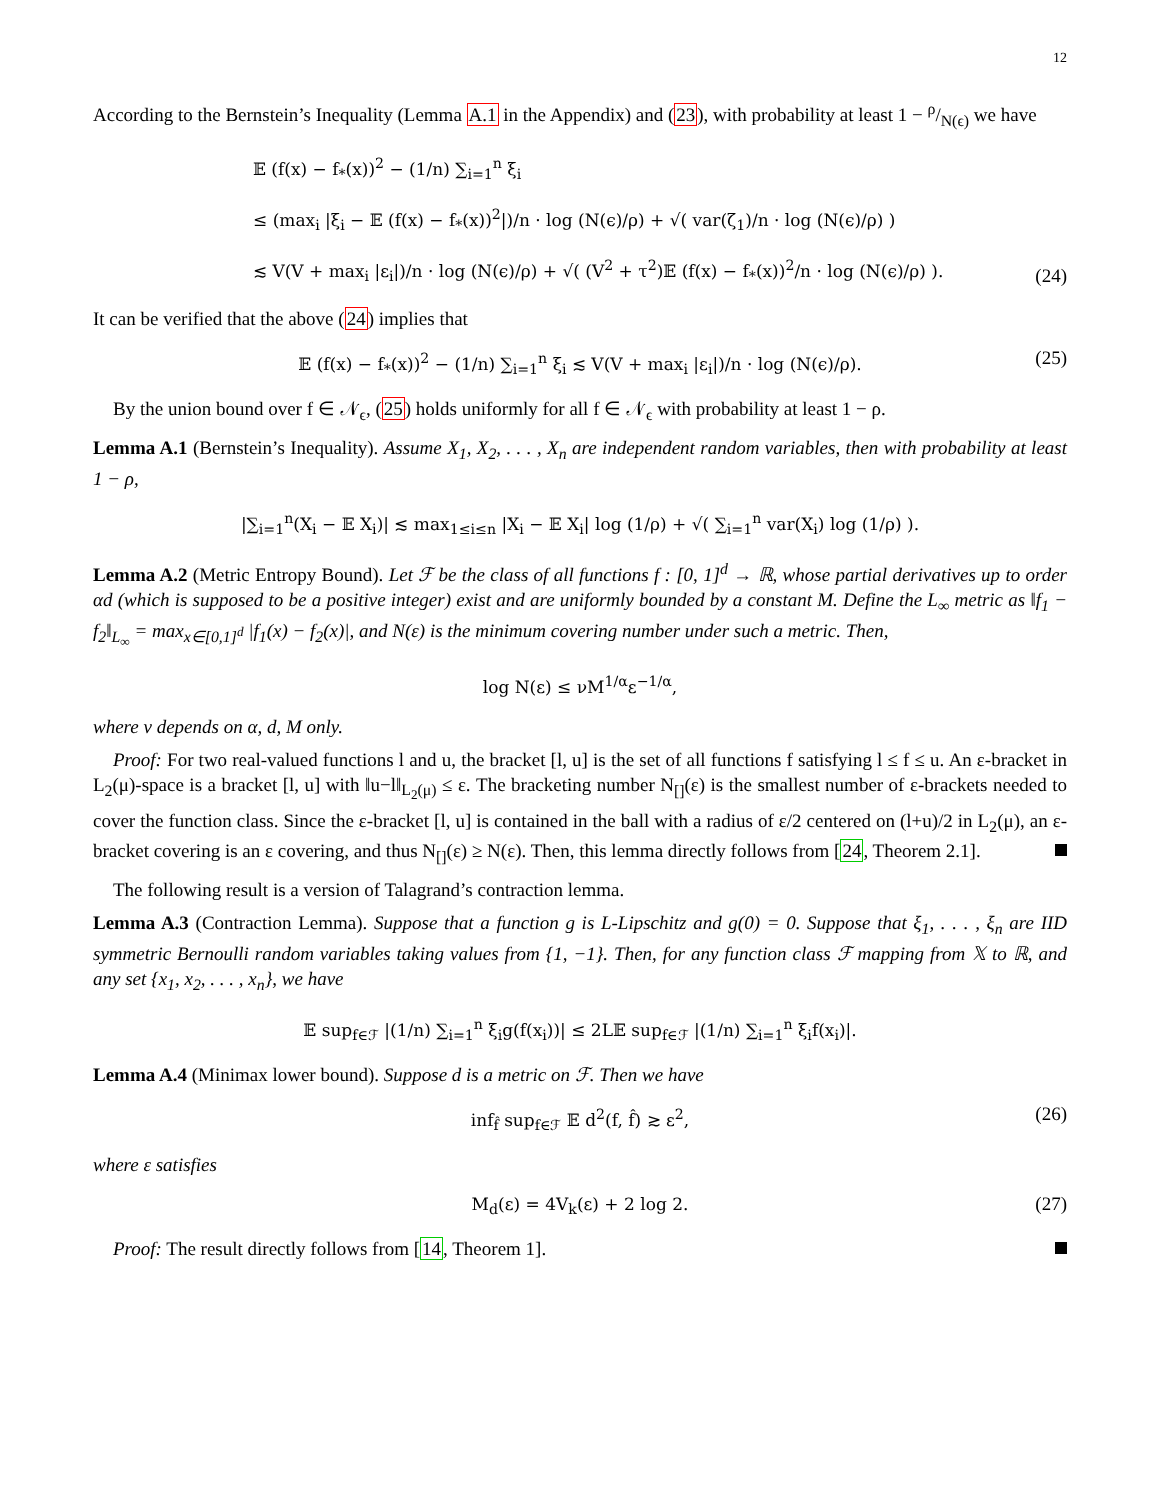12
According to the Bernstein’s Inequality (Lemma A.1 in the Appendix) and (23), with probability at least 1 − ρ/N(ϵ) we have
𝔼 (f(x) − f<sub>*</sub>(x))<sup>2</sup> − (1/n) ∑<sub>i=1</sub><sup>n</sup> ξ<sub>i</sub>
≤ (max<sub>i</sub> |ξ<sub>i</sub> − 𝔼 (f(x) − f<sub>*</sub>(x))<sup>2</sup>|)/n · log (N(ϵ)/ρ) + √( var(ζ<sub>1</sub>)/n · log (N(ϵ)/ρ) )
≲ V(V + max<sub>i</sub> |ε<sub>i</sub>|)/n · log (N(ϵ)/ρ) + √( (V<sup>2</sup> + τ<sup>2</sup>)𝔼 (f(x) − f<sub>*</sub>(x))<sup>2</sup>/n · log (N(ϵ)/ρ) ).
(24)
It can be verified that the above (24) implies that
𝔼 (f(x) − f<sub>*</sub>(x))<sup>2</sup> − (1/n) ∑<sub>i=1</sub><sup>n</sup> ξ<sub>i</sub> ≲ V(V + max<sub>i</sub> |ε<sub>i</sub>|)/n · log (N(ϵ)/ρ). (25)
By the union bound over f ∈ 𝒩<sub>ϵ</sub>, (25) holds uniformly for all f ∈ 𝒩<sub>ϵ</sub> with probability at least 1 − ρ.
Lemma A.1 (Bernstein’s Inequality). Assume X<sub>1</sub>, X<sub>2</sub>, . . . , X<sub>n</sub> are independent random variables, then with probability at least 1 − ρ,
|∑<sub>i=1</sub><sup>n</sup>(X<sub>i</sub> − 𝔼 X<sub>i</sub>)| ≲ max<sub>1≤i≤n</sub> |X<sub>i</sub> − 𝔼 X<sub>i</sub>| log (1/ρ) + √( ∑<sub>i=1</sub><sup>n</sup> var(X<sub>i</sub>) log (1/ρ) ).
Lemma A.2 (Metric Entropy Bound). Let ℱ be the class of all functions f : [0, 1]<sup>d</sup> → ℝ, whose partial derivatives up to order αd (which is supposed to be a positive integer) exist and are uniformly bounded by a constant M. Define the L<sub>∞</sub> metric as ‖f<sub>1</sub> − f<sub>2</sub>‖<sub>L<sub>∞</sub></sub> = max<sub>x∈[0,1]<sup>d</sup></sub> |f<sub>1</sub>(x) − f<sub>2</sub>(x)|, and N(ε) is the minimum covering number under such a metric. Then,
log N(ε) ≤ νM<sup>1/α</sup>ε<sup>−1/α</sup>,
where ν depends on α, d, M only.
Proof: For two real-valued functions l and u, the bracket [l, u] is the set of all functions f satisfying l ≤ f ≤ u. An ε-bracket in L<sub>2</sub>(μ)-space is a bracket [l, u] with ‖u−l‖<sub>L<sub>2</sub>(μ)</sub> ≤ ε. The bracketing number N<sub>[]</sub>(ε) is the smallest number of ε-brackets needed to cover the function class. Since the ε-bracket [l, u] is contained in the ball with a radius of ε/2 centered on (l+u)/2 in L<sub>2</sub>(μ), an ε-bracket covering is an ε covering, and thus N<sub>[]</sub>(ε) ≥ N(ε). Then, this lemma directly follows from [24, Theorem 2.1].
The following result is a version of Talagrand’s contraction lemma.
Lemma A.3 (Contraction Lemma). Suppose that a function g is L-Lipschitz and g(0) = 0. Suppose that ξ<sub>1</sub>, . . . , ξ<sub>n</sub> are IID symmetric Bernoulli random variables taking values from {1, −1}. Then, for any function class ℱ mapping from 𝕏 to ℝ, and any set {x<sub>1</sub>, x<sub>2</sub>, . . . , x<sub>n</sub>}, we have
𝔼 sup<sub>f∈ℱ</sub> |(1/n) ∑<sub>i=1</sub><sup>n</sup> ξ<sub>i</sub>g(f(x<sub>i</sub>))| ≤ 2L𝔼 sup<sub>f∈ℱ</sub> |(1/n) ∑<sub>i=1</sub><sup>n</sup> ξ<sub>i</sub>f(x<sub>i</sub>)|.
Lemma A.4 (Minimax lower bound). Suppose d is a metric on ℱ. Then we have
inf<sub>f̂</sub> sup<sub>f∈ℱ</sub> 𝔼 d<sup>2</sup>(f, f̂) ≳ ε<sup>2</sup>, (26)
where ε satisfies
M<sub>d</sub>(ε) = 4V<sub>k</sub>(ε) + 2 log 2. (27)
Proof: The result directly follows from [14, Theorem 1].